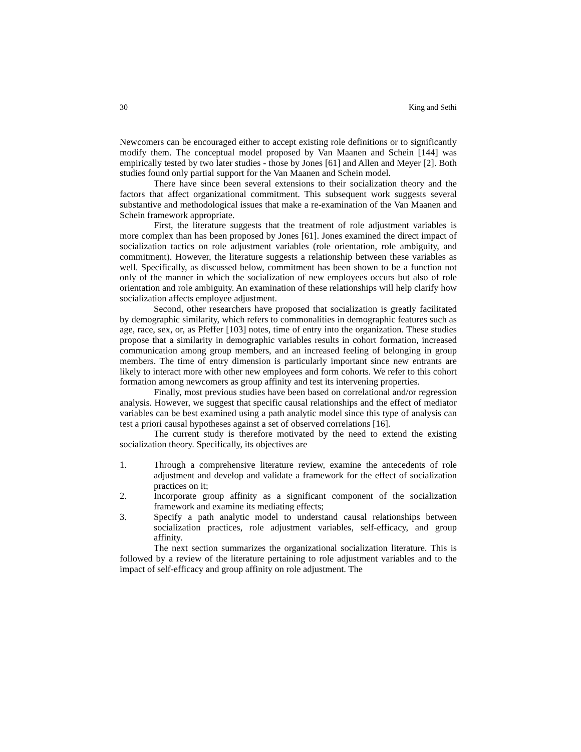30 King and Sethi
Newcomers can be encouraged either to accept existing role definitions or to significantly modify them. The conceptual model proposed by Van Maanen and Schein [144] was empirically tested by two later studies - those by Jones [61] and Allen and Meyer [2]. Both studies found only partial support for the Van Maanen and Schein model.
There have since been several extensions to their socialization theory and the factors that affect organizational commitment. This subsequent work suggests several substantive and methodological issues that make a re-examination of the Van Maanen and Schein framework appropriate.
First, the literature suggests that the treatment of role adjustment variables is more complex than has been proposed by Jones [61]. Jones examined the direct impact of socialization tactics on role adjustment variables (role orientation, role ambiguity, and commitment). However, the literature suggests a relationship between these variables as well. Specifically, as discussed below, commitment has been shown to be a function not only of the manner in which the socialization of new employees occurs but also of role orientation and role ambiguity. An examination of these relationships will help clarify how socialization affects employee adjustment.
Second, other researchers have proposed that socialization is greatly facilitated by demographic similarity, which refers to commonalities in demographic features such as age, race, sex, or, as Pfeffer [103] notes, time of entry into the organization. These studies propose that a similarity in demographic variables results in cohort formation, increased communication among group members, and an increased feeling of belonging in group members. The time of entry dimension is particularly important since new entrants are likely to interact more with other new employees and form cohorts. We refer to this cohort formation among newcomers as group affinity and test its intervening properties.
Finally, most previous studies have been based on correlational and/or regression analysis. However, we suggest that specific causal relationships and the effect of mediator variables can be best examined using a path analytic model since this type of analysis can test a priori causal hypotheses against a set of observed correlations [16].
The current study is therefore motivated by the need to extend the existing socialization theory. Specifically, its objectives are
1. Through a comprehensive literature review, examine the antecedents of role adjustment and develop and validate a framework for the effect of socialization practices on it;
2. Incorporate group affinity as a significant component of the socialization framework and examine its mediating effects;
3. Specify a path analytic model to understand causal relationships between socialization practices, role adjustment variables, self-efficacy, and group affinity.
The next section summarizes the organizational socialization literature. This is followed by a review of the literature pertaining to role adjustment variables and to the impact of self-efficacy and group affinity on role adjustment. The